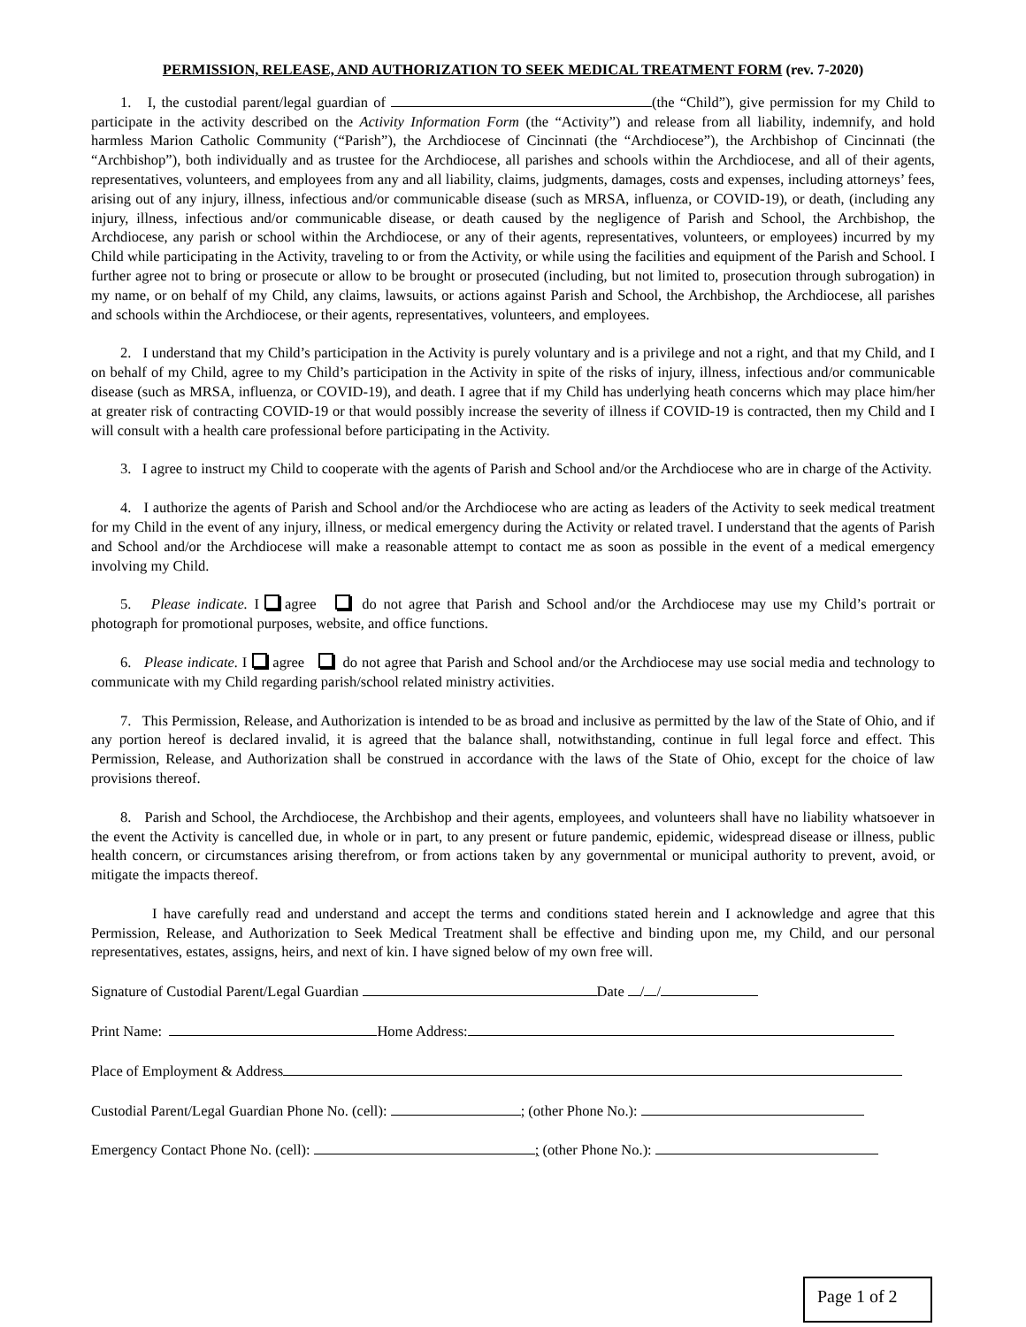PERMISSION, RELEASE, AND AUTHORIZATION TO SEEK MEDICAL TREATMENT FORM (rev. 7-2020)
1. I, the custodial parent/legal guardian of (the “Child”), give permission for my Child to participate in the activity described on the Activity Information Form (the “Activity”) and release from all liability, indemnify, and hold harmless Marion Catholic Community (“Parish”), the Archdiocese of Cincinnati (the “Archdiocese”), the Archbishop of Cincinnati (the “Archbishop”), both individually and as trustee for the Archdiocese, all parishes and schools within the Archdiocese, and all of their agents, representatives, volunteers, and employees from any and all liability, claims, judgments, damages, costs and expenses, including attorneys’ fees, arising out of any injury, illness, infectious and/or communicable disease (such as MRSA, influenza, or COVID-19), or death, (including any injury, illness, infectious and/or communicable disease, or death caused by the negligence of Parish and School, the Archbishop, the Archdiocese, any parish or school within the Archdiocese, or any of their agents, representatives, volunteers, or employees) incurred by my Child while participating in the Activity, traveling to or from the Activity, or while using the facilities and equipment of the Parish and School. I further agree not to bring or prosecute or allow to be brought or prosecuted (including, but not limited to, prosecution through subrogation) in my name, or on behalf of my Child, any claims, lawsuits, or actions against Parish and School, the Archbishop, the Archdiocese, all parishes and schools within the Archdiocese, or their agents, representatives, volunteers, and employees.
2. I understand that my Child’s participation in the Activity is purely voluntary and is a privilege and not a right, and that my Child, and I on behalf of my Child, agree to my Child’s participation in the Activity in spite of the risks of injury, illness, infectious and/or communicable disease (such as MRSA, influenza, or COVID-19), and death. I agree that if my Child has underlying heath concerns which may place him/her at greater risk of contracting COVID-19 or that would possibly increase the severity of illness if COVID-19 is contracted, then my Child and I will consult with a health care professional before participating in the Activity.
3. I agree to instruct my Child to cooperate with the agents of Parish and School and/or the Archdiocese who are in charge of the Activity.
4. I authorize the agents of Parish and School and/or the Archdiocese who are acting as leaders of the Activity to seek medical treatment for my Child in the event of any injury, illness, or medical emergency during the Activity or related travel. I understand that the agents of Parish and School and/or the Archdiocese will make a reasonable attempt to contact me as soon as possible in the event of a medical emergency involving my Child.
5. Please indicate. I agree do not agree that Parish and School and/or the Archdiocese may use my Child’s portrait or photograph for promotional purposes, website, and office functions.
6. Please indicate. I agree do not agree that Parish and School and/or the Archdiocese may use social media and technology to communicate with my Child regarding parish/school related ministry activities.
7. This Permission, Release, and Authorization is intended to be as broad and inclusive as permitted by the law of the State of Ohio, and if any portion hereof is declared invalid, it is agreed that the balance shall, notwithstanding, continue in full legal force and effect. This Permission, Release, and Authorization shall be construed in accordance with the laws of the State of Ohio, except for the choice of law provisions thereof.
8. Parish and School, the Archdiocese, the Archbishop and their agents, employees, and volunteers shall have no liability whatsoever in the event the Activity is cancelled due, in whole or in part, to any present or future pandemic, epidemic, widespread disease or illness, public health concern, or circumstances arising therefrom, or from actions taken by any governmental or municipal authority to prevent, avoid, or mitigate the impacts thereof.
I have carefully read and understand and accept the terms and conditions stated herein and I acknowledge and agree that this Permission, Release, and Authorization to Seek Medical Treatment shall be effective and binding upon me, my Child, and our personal representatives, estates, assigns, heirs, and next of kin. I have signed below of my own free will.
Signature of Custodial Parent/Legal Guardian Date / /
Print Name: Home Address:
Place of Employment & Address
Custodial Parent/Legal Guardian Phone No. (cell): ; (other Phone No.):
Emergency Contact Phone No. (cell): ; (other Phone No.):
Page 1 of 2